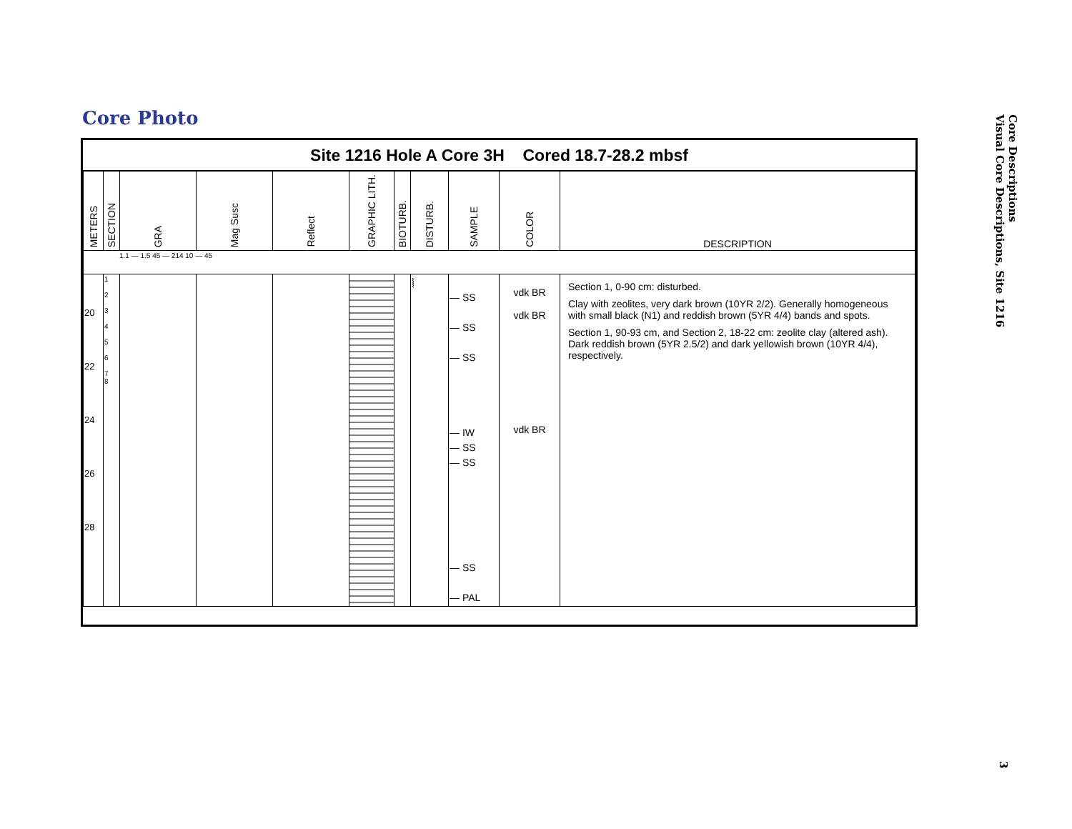Core Photo
Core Descriptions
Visual Core Descriptions, Site 1216
Site 1216 Hole A Core 3H Cored 18.7-28.2 mbsf
| METERS | SECTION | GRA | Mag Susc | Reflect | GRAPHIC LITH. | BIOTURB. | DISTURB. | SAMPLE | COLOR | DESCRIPTION |
| --- | --- | --- | --- | --- | --- | --- | --- | --- | --- | --- |
| 1.1 — 1.5 45 — 214 10 — 45 | | | | | | | | | | |
| 20 22 24 26 28 | 1 2 3 4 5 6 7 8 | | | | | | ⦚ | — SS — SS — SS — IW — SS — SS — SS — PAL | vdk BR vdk BR vdk BR | Section 1, 0-90 cm: disturbed. Clay with zeolites, very dark brown (10YR 2/2). Generally homogeneous with small black (N1) and reddish brown (5YR 4/4) bands and spots. Section 1, 90-93 cm, and Section 2, 18-22 cm: zeolite clay (altered ash). Dark reddish brown (5YR 2.5/2) and dark yellowish brown (10YR 4/4), respectively. |
3